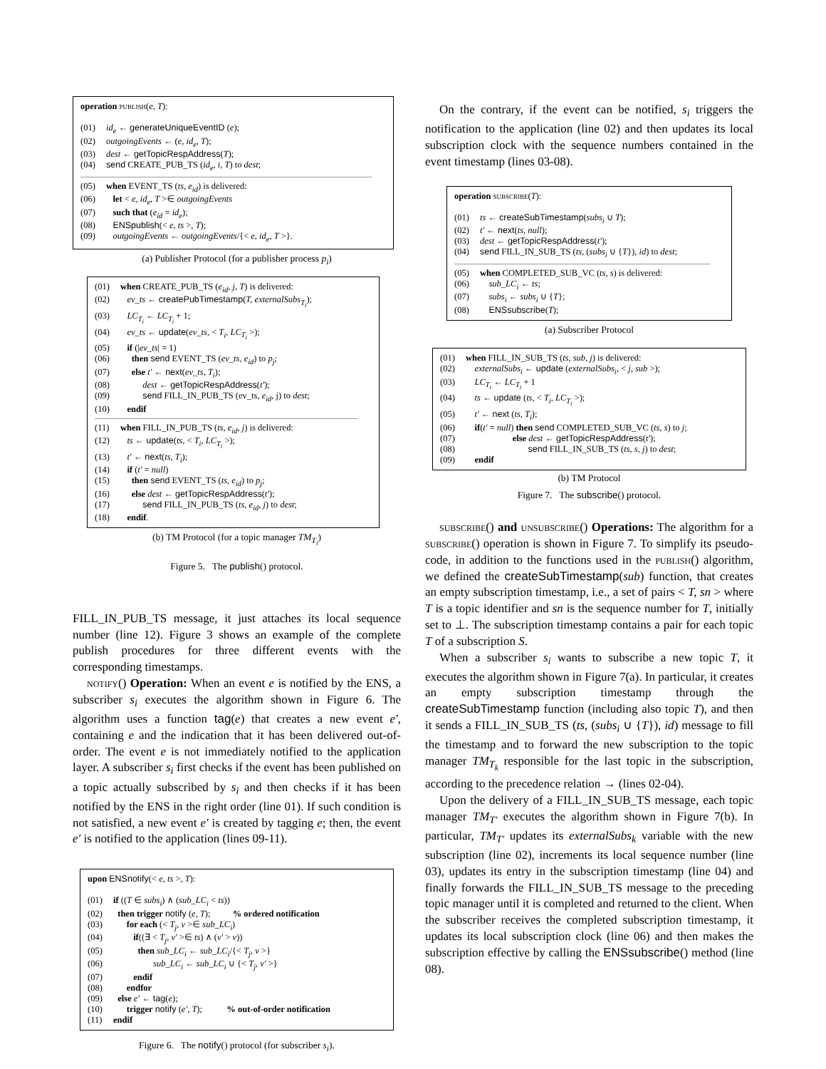operation publish(e, T):
(01) id<sub>e</sub> ← generateUniqueEventID (e);
(02) outgoingEvents ← (e, id<sub>e</sub>, T);
(03) dest ← getTopicRespAddress(T);
(04) send CREATE_PUB_TS (id<sub>e</sub>, i, T) to dest;
(05) when EVENT_TS (ts, e<sub>id</sub>) is delivered:
(06) let < e, id<sub>e</sub>, T >∈ outgoingEvents
(07) such that (e<sub>id</sub> = id<sub>e</sub>);
(08) ENSpublish(< e, ts >, T);
(09) outgoingEvents ← outgoingEvents/{< e, id<sub>e</sub>, T >}.
(a) Publisher Protocol (for a publisher process p<sub>i</sub>)
(01) when CREATE_PUB_TS (e<sub>id</sub>, j, T) is delivered:
(02) ev_ts ← createPubTimestamp(T, externalSubs<sub>T<sub>i</sub></sub>);
(03) LC<sub>T<sub>i</sub></sub> ← LC<sub>T<sub>i</sub></sub> + 1;
(04) ev_ts ← update(ev_ts, < T<sub>i</sub>, LC<sub>T<sub>i</sub></sub> >);
(05) if (|ev_ts| = 1)
(06) then send EVENT_TS (ev_ts, e<sub>id</sub>) to p<sub>j</sub>;
(07) else t′ ← next(ev_ts, T<sub>i</sub>);
(08) dest ← getTopicRespAddress(t′);
(09) send FILL_IN_PUB_TS (ev_ts, e<sub>id</sub>, j) to dest;
(10) endif
(11) when FILL_IN_PUB_TS (ts, e<sub>id</sub>, j) is delivered:
(12) ts ← update(ts, < T<sub>i</sub>, LC<sub>T<sub>i</sub></sub> >);
(13) t′ ← next(ts, T<sub>i</sub>);
(14) if (t′ = null)
(15) then send EVENT_TS (ts, e<sub>id</sub>) to p<sub>j</sub>;
(16) else dest ← getTopicRespAddress(t′);
(17) send FILL_IN_PUB_TS (ts, e<sub>id</sub>, j) to dest;
(18) endif.
(b) TM Protocol (for a topic manager TM<sub>T<sub>i</sub></sub>)
Figure 5. The publish() protocol.
FILL_IN_PUB_TS message, it just attaches its local sequence number (line 12). Figure 3 shows an example of the complete publish procedures for three different events with the corresponding timestamps.
notify() Operation: When an event e is notified by the ENS, a subscriber s<sub>i</sub> executes the algorithm shown in Figure 6. The algorithm uses a function tag(e) that creates a new event e′, containing e and the indication that it has been delivered out-of-order. The event e is not immediately notified to the application layer. A subscriber s<sub>i</sub> first checks if the event has been published on a topic actually subscribed by s<sub>i</sub> and then checks if it has been notified by the ENS in the right order (line 01). If such condition is not satisfied, a new event e′ is created by tagging e; then, the event e′ is notified to the application (lines 09-11).
upon ENSnotify(< e, ts >, T):
(01) if ((T ∈ subs<sub>i</sub>) ∧ (sub_LC<sub>i</sub> < ts))
(02) then trigger notify (e, T); % ordered notification
(03) for each (< T<sub>j</sub>, v >∈ sub_LC<sub>i</sub>)
(04) if((∃ < T<sub>j</sub>, v′ >∈ ts) ∧ (v′ > v))
(05) then sub_LC<sub>i</sub> ← sub_LC<sub>i</sub>/{< T<sub>j</sub>, v >}
(06) sub_LC<sub>i</sub> ← sub_LC<sub>i</sub> ∪ {< T<sub>j</sub>, v′ >}
(07) endif
(08) endfor
(09) else e′ ← tag(e);
(10) trigger notify (e′, T); % out-of-order notification
(11) endif
Figure 6. The notify() protocol (for subscriber s<sub>i</sub>).
On the contrary, if the event can be notified, s<sub>i</sub> triggers the notification to the application (line 02) and then updates its local subscription clock with the sequence numbers contained in the event timestamp (lines 03-08).
operation subscribe(T):
(01) ts ← createSubTimestamp(subs<sub>i</sub> ∪ T);
(02) t′ ← next(ts, null);
(03) dest ← getTopicRespAddress(t′);
(04) send FILL_IN_SUB_TS (ts, (subs<sub>i</sub> ∪ {T}), id) to dest;
(05) when COMPLETED_SUB_VC (ts, s) is delivered:
(06) sub_LC<sub>i</sub> ← ts;
(07) subs<sub>i</sub> ← subs<sub>i</sub> ∪ {T};
(08) ENSsubscribe(T);
(a) Subscriber Protocol
(01) when FILL_IN_SUB_TS (ts, sub, j) is delivered:
(02) externalSubs<sub>i</sub> ← update (externalSubs<sub>i</sub>, < j, sub >);
(03) LC<sub>T<sub>i</sub></sub> ← LC<sub>T<sub>i</sub></sub> + 1
(04) ts ← update (ts, < T<sub>i</sub>, LC<sub>T<sub>i</sub></sub> >);
(05) t′ ← next (ts, T<sub>i</sub>);
(06) if(t′ = null) then send COMPLETED_SUB_VC (ts, s) to j;
(07) else dest ← getTopicRespAddress(t′);
(08) send FILL_IN_SUB_TS (ts, s, j) to dest;
(09) endif
(b) TM Protocol
Figure 7. The subscribe() protocol.
subscribe() and unsubscribe() Operations: The algorithm for a subscribe() operation is shown in Figure 7. To simplify its pseudo-code, in addition to the functions used in the publish() algorithm, we defined the createSubTimestamp(sub) function, that creates an empty subscription timestamp, i.e., a set of pairs < T, sn > where T is a topic identifier and sn is the sequence number for T, initially set to ⊥. The subscription timestamp contains a pair for each topic T of a subscription S.
When a subscriber s<sub>i</sub> wants to subscribe a new topic T, it executes the algorithm shown in Figure 7(a). In particular, it creates an empty subscription timestamp through the createSubTimestamp function (including also topic T), and then it sends a FILL_IN_SUB_TS (ts, (subs<sub>i</sub> ∪ {T}), id) message to fill the timestamp and to forward the new subscription to the topic manager TM<sub>T<sub>k</sub></sub> responsible for the last topic in the subscription, according to the precedence relation → (lines 02-04).
Upon the delivery of a FILL_IN_SUB_TS message, each topic manager TM<sub>T′</sub> executes the algorithm shown in Figure 7(b). In particular, TM<sub>T′</sub> updates its externalSubs<sub>k</sub> variable with the new subscription (line 02), increments its local sequence number (line 03), updates its entry in the subscription timestamp (line 04) and finally forwards the FILL_IN_SUB_TS message to the preceding topic manager until it is completed and returned to the client. When the subscriber receives the completed subscription timestamp, it updates its local subscription clock (line 06) and then makes the subscription effective by calling the ENSsubscribe() method (line 08).